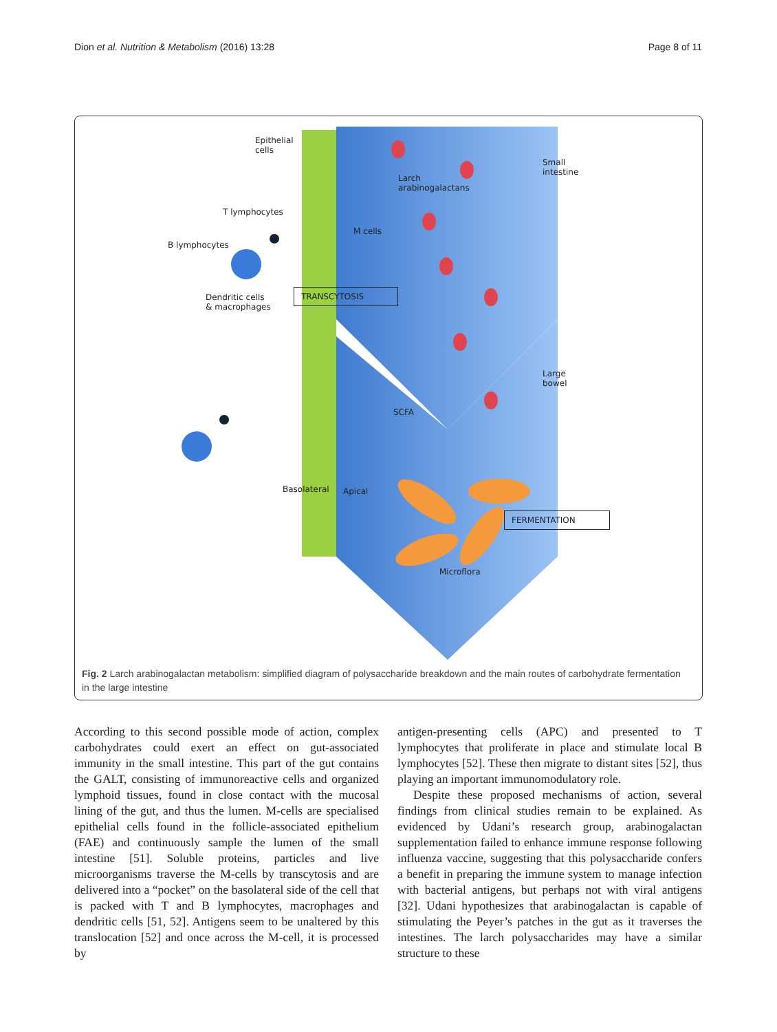Dion et al. Nutrition & Metabolism (2016) 13:28 Page 8 of 11
Epithelial
cells
Small
intestine
Larch
arabinogalactans
T lymphocytes
M cells
B lymphocytes
Dendritic cells
& macrophages
TRANSCYTOSIS
Large
bowel
SCFA
Basolateral Apical
FERMENTATION
Microflora
Fig. 2 Larch arabinogalactan metabolism: simplified diagram of polysaccharide breakdown and the main routes of carbohydrate fermentation in the large intestine
According to this second possible mode of action, complex carbohydrates could exert an effect on gut-associated immunity in the small intestine. This part of the gut contains the GALT, consisting of immunoreactive cells and organized lymphoid tissues, found in close contact with the mucosal lining of the gut, and thus the lumen. M-cells are specialised epithelial cells found in the follicle-associated epithelium (FAE) and continuously sample the lumen of the small intestine [51]. Soluble proteins, particles and live microorganisms traverse the M-cells by transcytosis and are delivered into a “pocket” on the basolateral side of the cell that is packed with T and B lymphocytes, macrophages and dendritic cells [51, 52]. Antigens seem to be unaltered by this translocation [52] and once across the M-cell, it is processed by
antigen-presenting cells (APC) and presented to T lymphocytes that proliferate in place and stimulate local B lymphocytes [52]. These then migrate to distant sites [52], thus playing an important immunomodulatory role.
Despite these proposed mechanisms of action, several findings from clinical studies remain to be explained. As evidenced by Udani’s research group, arabinogalactan supplementation failed to enhance immune response following influenza vaccine, suggesting that this polysaccharide confers a benefit in preparing the immune system to manage infection with bacterial antigens, but perhaps not with viral antigens [32]. Udani hypothesizes that arabinogalactan is capable of stimulating the Peyer’s patches in the gut as it traverses the intestines. The larch polysaccharides may have a similar structure to these